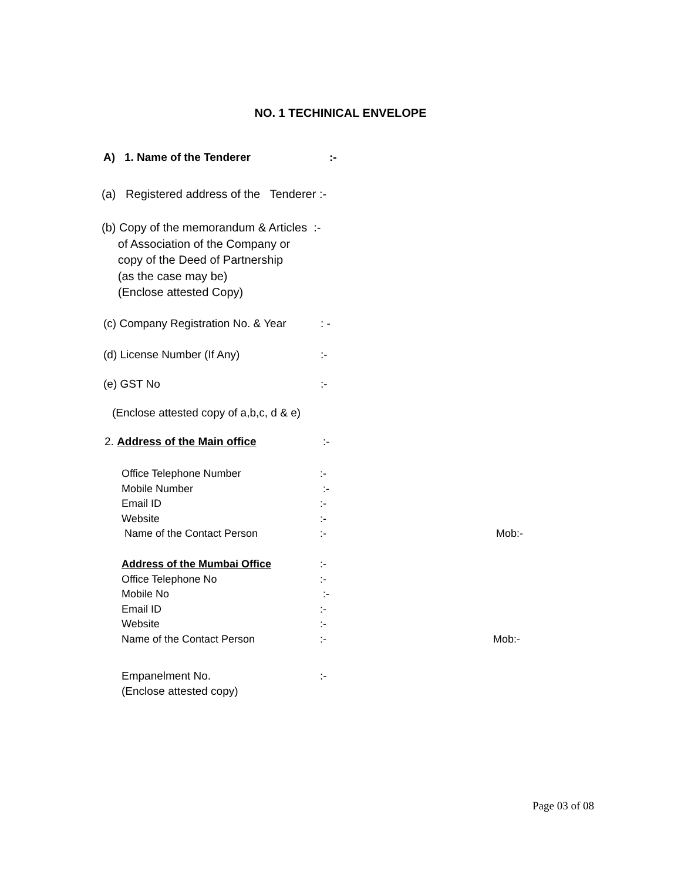NO. 1 TECHINICAL ENVELOPE
A) 1. Name of the Tenderer :-
(a) Registered address of the Tenderer :-
(b) Copy of the memorandum & Articles :-
of Association of the Company or
copy of the Deed of Partnership
(as the case may be)
(Enclose attested Copy)
(c) Company Registration No. & Year
: -
(d) License Number (If Any) :-
(e) GST No :-
(Enclose attested copy of a,b,c, d & e)
2. Address of the Main office :-
Office Telephone Number
Mobile Number
Email ID
Website
Name of the Contact Person
:-
:-
:-
:-
:-
Mob:-
Address of the Mumbai Office
Office Telephone No
Mobile No
Email ID
Website
Name of the Contact Person
:-
:-
:-
:-
:-
:-
Mob:-
Empanelment No.
(Enclose attested copy)
:-
Page 03 of 08